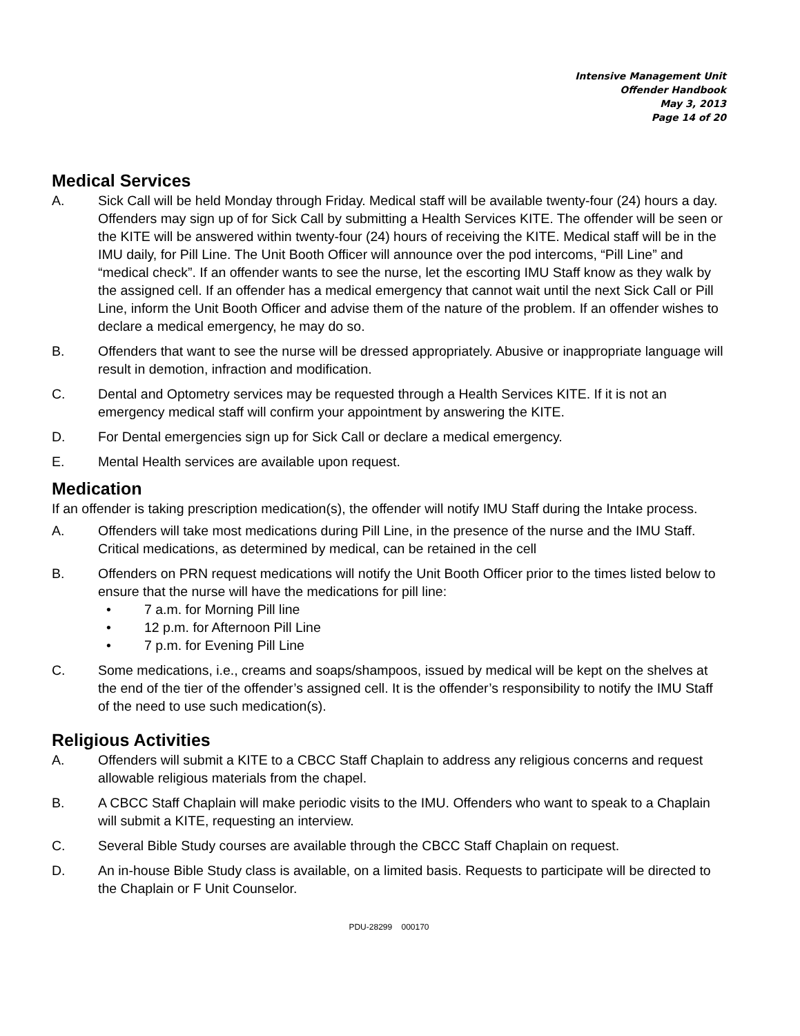Intensive Management Unit
Offender Handbook
May 3, 2013
Page 14 of 20
Medical Services
A. Sick Call will be held Monday through Friday. Medical staff will be available twenty-four (24) hours a day. Offenders may sign up of for Sick Call by submitting a Health Services KITE. The offender will be seen or the KITE will be answered within twenty-four (24) hours of receiving the KITE. Medical staff will be in the IMU daily, for Pill Line. The Unit Booth Officer will announce over the pod intercoms, “Pill Line” and “medical check”. If an offender wants to see the nurse, let the escorting IMU Staff know as they walk by the assigned cell. If an offender has a medical emergency that cannot wait until the next Sick Call or Pill Line, inform the Unit Booth Officer and advise them of the nature of the problem. If an offender wishes to declare a medical emergency, he may do so.
B. Offenders that want to see the nurse will be dressed appropriately. Abusive or inappropriate language will result in demotion, infraction and modification.
C. Dental and Optometry services may be requested through a Health Services KITE. If it is not an emergency medical staff will confirm your appointment by answering the KITE.
D. For Dental emergencies sign up for Sick Call or declare a medical emergency.
E. Mental Health services are available upon request.
Medication
If an offender is taking prescription medication(s), the offender will notify IMU Staff during the Intake process.
A. Offenders will take most medications during Pill Line, in the presence of the nurse and the IMU Staff. Critical medications, as determined by medical, can be retained in the cell
B. Offenders on PRN request medications will notify the Unit Booth Officer prior to the times listed below to ensure that the nurse will have the medications for pill line:
• 7 a.m. for Morning Pill line
• 12 p.m. for Afternoon Pill Line
• 7 p.m. for Evening Pill Line
C. Some medications, i.e., creams and soaps/shampoos, issued by medical will be kept on the shelves at the end of the tier of the offender’s assigned cell. It is the offender’s responsibility to notify the IMU Staff of the need to use such medication(s).
Religious Activities
A. Offenders will submit a KITE to a CBCC Staff Chaplain to address any religious concerns and request allowable religious materials from the chapel.
B. A CBCC Staff Chaplain will make periodic visits to the IMU. Offenders who want to speak to a Chaplain will submit a KITE, requesting an interview.
C. Several Bible Study courses are available through the CBCC Staff Chaplain on request.
D. An in-house Bible Study class is available, on a limited basis. Requests to participate will be directed to the Chaplain or F Unit Counselor.
PDU-28299 000170